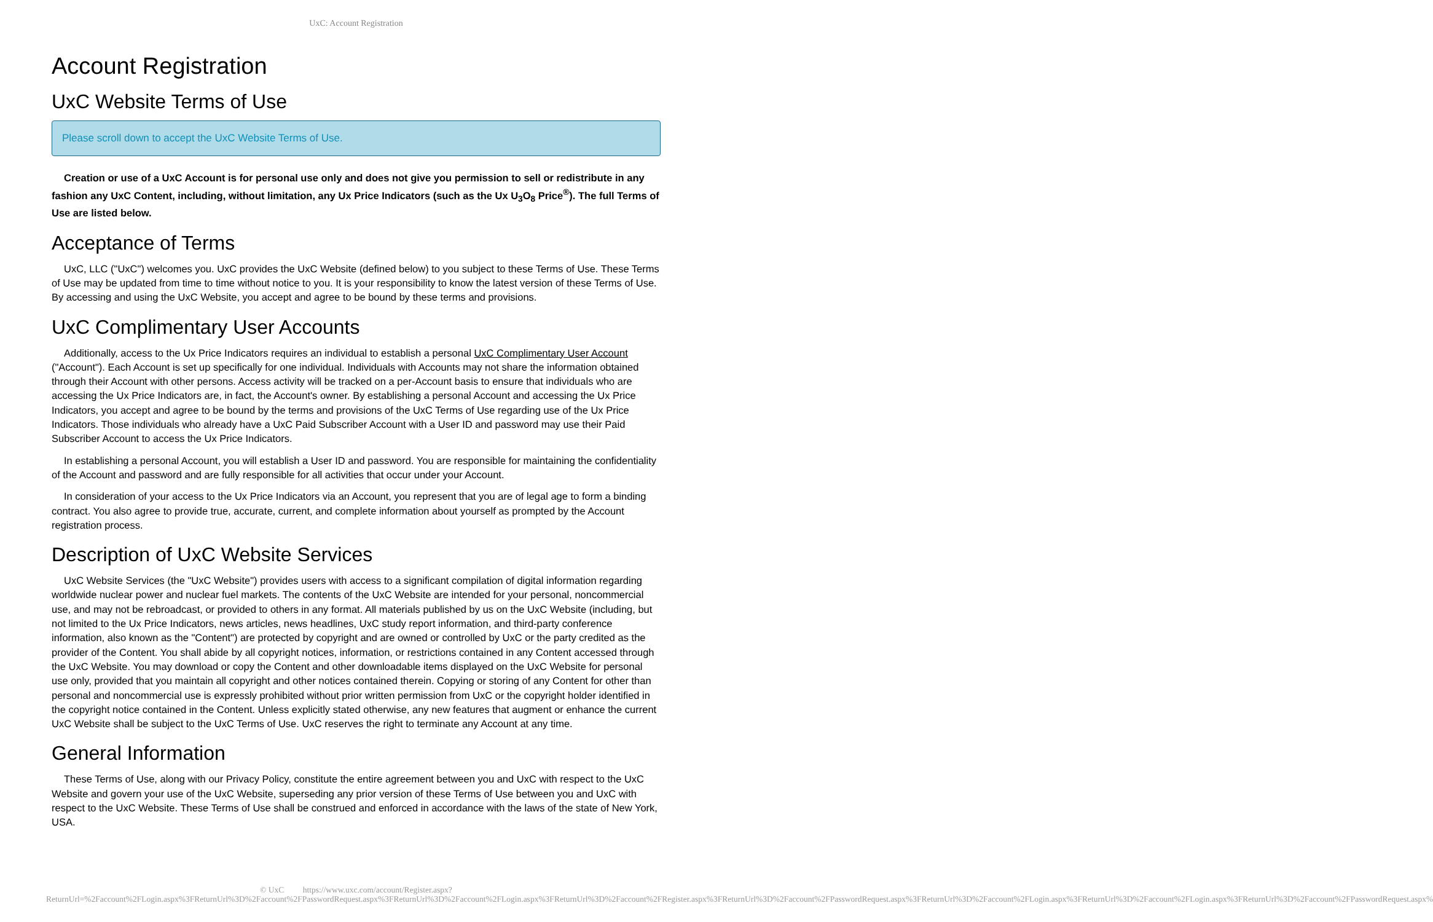UxC: Account Registration
Account Registration
UxC Website Terms of Use
Please scroll down to accept the UxC Website Terms of Use.
Creation or use of a UxC Account is for personal use only and does not give you permission to sell or redistribute in any fashion any UxC Content, including, without limitation, any Ux Price Indicators (such as the Ux U<sub>3</sub>O<sub>8</sub> Price<sup>®</sup>). The full Terms of Use are listed below.
Acceptance of Terms
UxC, LLC ("UxC") welcomes you. UxC provides the UxC Website (defined below) to you subject to these Terms of Use. These Terms of Use may be updated from time to time without notice to you. It is your responsibility to know the latest version of these Terms of Use. By accessing and using the UxC Website, you accept and agree to be bound by these terms and provisions.
UxC Complimentary User Accounts
Additionally, access to the Ux Price Indicators requires an individual to establish a personal UxC Complimentary User Account ("Account"). Each Account is set up specifically for one individual. Individuals with Accounts may not share the information obtained through their Account with other persons. Access activity will be tracked on a per-Account basis to ensure that individuals who are accessing the Ux Price Indicators are, in fact, the Account's owner. By establishing a personal Account and accessing the Ux Price Indicators, you accept and agree to be bound by the terms and provisions of the UxC Terms of Use regarding use of the Ux Price Indicators. Those individuals who already have a UxC Paid Subscriber Account with a User ID and password may use their Paid Subscriber Account to access the Ux Price Indicators.
In establishing a personal Account, you will establish a User ID and password. You are responsible for maintaining the confidentiality of the Account and password and are fully responsible for all activities that occur under your Account.
In consideration of your access to the Ux Price Indicators via an Account, you represent that you are of legal age to form a binding contract. You also agree to provide true, accurate, current, and complete information about yourself as prompted by the Account registration process.
Description of UxC Website Services
UxC Website Services (the "UxC Website") provides users with access to a significant compilation of digital information regarding worldwide nuclear power and nuclear fuel markets. The contents of the UxC Website are intended for your personal, noncommercial use, and may not be rebroadcast, or provided to others in any format. All materials published by us on the UxC Website (including, but not limited to the Ux Price Indicators, news articles, news headlines, UxC study report information, and third-party conference information, also known as the "Content") are protected by copyright and are owned or controlled by UxC or the party credited as the provider of the Content. You shall abide by all copyright notices, information, or restrictions contained in any Content accessed through the UxC Website. You may download or copy the Content and other downloadable items displayed on the UxC Website for personal use only, provided that you maintain all copyright and other notices contained therein. Copying or storing of any Content for other than personal and noncommercial use is expressly prohibited without prior written permission from UxC or the copyright holder identified in the copyright notice contained in the Content. Unless explicitly stated otherwise, any new features that augment or enhance the current UxC Website shall be subject to the UxC Terms of Use. UxC reserves the right to terminate any Account at any time.
General Information
These Terms of Use, along with our Privacy Policy, constitute the entire agreement between you and UxC with respect to the UxC Website and govern your use of the UxC Website, superseding any prior version of these Terms of Use between you and UxC with respect to the UxC Website. These Terms of Use shall be construed and enforced in accordance with the laws of the state of New York, USA.
© UxC https://www.uxc.com/account/Register.aspx?ReturnUrl=%2Faccount%2FLogin.aspx%3FReturnUrl%3D%2Faccount%2FPasswordRequest.aspx%3FReturnUrl%3D%2Faccount%2FLogin.aspx%3FReturnUrl%3D%2Faccount%2FRegister.aspx%3FReturnUrl%3D%2Faccount%2FPasswordRequest.aspx%3FReturnUrl%3D%2Faccount%2FLogin.aspx%3FReturnUrl%3D%2Faccount%2FLogin.aspx%3FReturnUrl%3D%2Faccount%2FPasswordRequest.aspx%